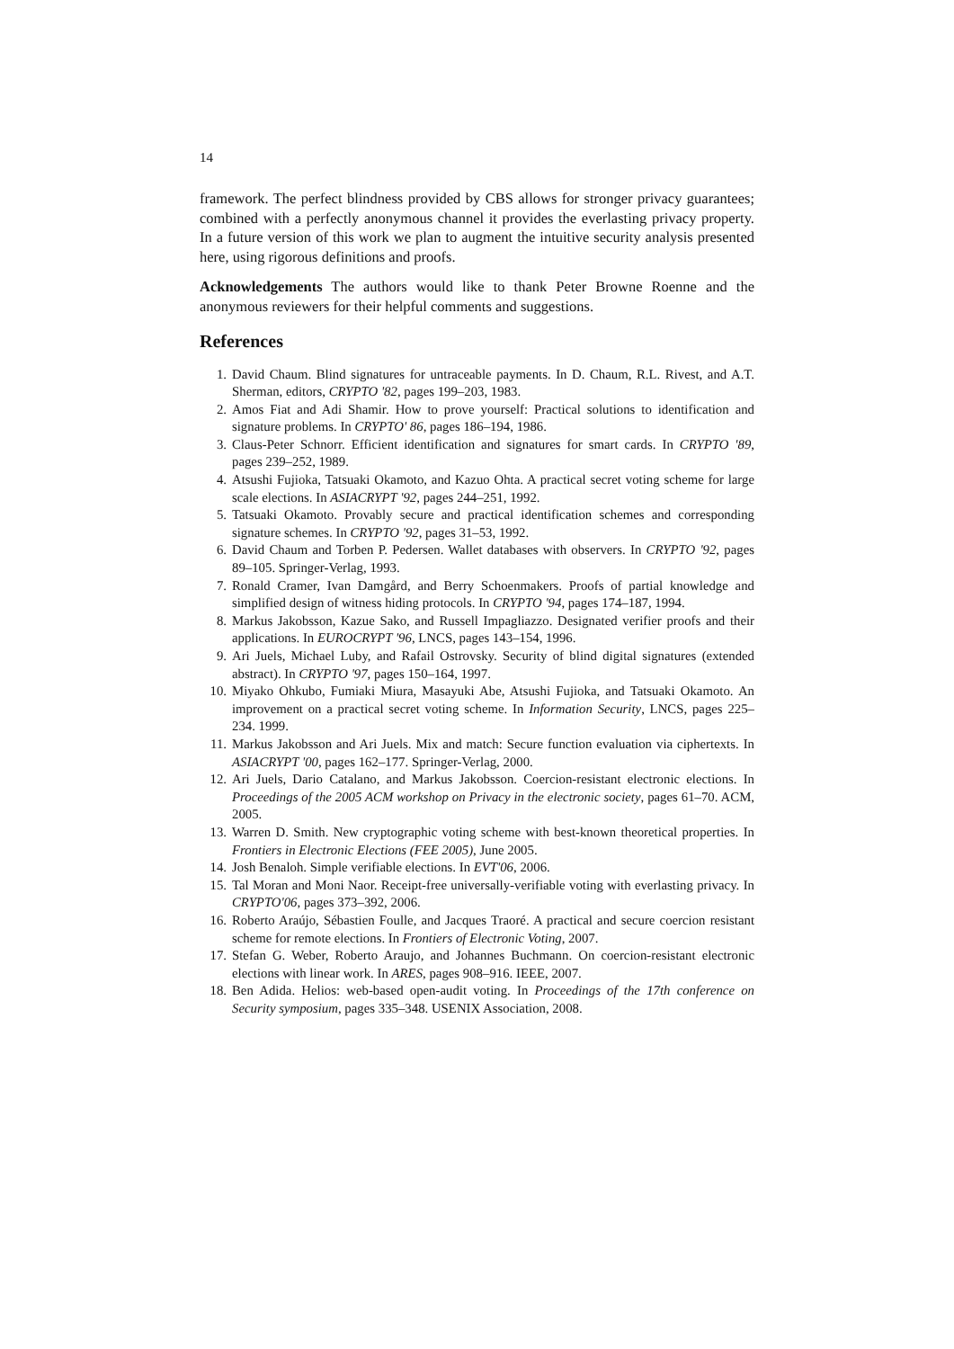14
framework. The perfect blindness provided by CBS allows for stronger privacy guarantees; combined with a perfectly anonymous channel it provides the everlasting privacy property. In a future version of this work we plan to augment the intuitive security analysis presented here, using rigorous definitions and proofs.
Acknowledgements The authors would like to thank Peter Browne Roenne and the anonymous reviewers for their helpful comments and suggestions.
References
1. David Chaum. Blind signatures for untraceable payments. In D. Chaum, R.L. Rivest, and A.T. Sherman, editors, CRYPTO '82, pages 199–203, 1983.
2. Amos Fiat and Adi Shamir. How to prove yourself: Practical solutions to identification and signature problems. In CRYPTO' 86, pages 186–194, 1986.
3. Claus-Peter Schnorr. Efficient identification and signatures for smart cards. In CRYPTO '89, pages 239–252, 1989.
4. Atsushi Fujioka, Tatsuaki Okamoto, and Kazuo Ohta. A practical secret voting scheme for large scale elections. In ASIACRYPT '92, pages 244–251, 1992.
5. Tatsuaki Okamoto. Provably secure and practical identification schemes and corresponding signature schemes. In CRYPTO '92, pages 31–53, 1992.
6. David Chaum and Torben P. Pedersen. Wallet databases with observers. In CRYPTO '92, pages 89–105. Springer-Verlag, 1993.
7. Ronald Cramer, Ivan Damgård, and Berry Schoenmakers. Proofs of partial knowledge and simplified design of witness hiding protocols. In CRYPTO '94, pages 174–187, 1994.
8. Markus Jakobsson, Kazue Sako, and Russell Impagliazzo. Designated verifier proofs and their applications. In EUROCRYPT '96, LNCS, pages 143–154, 1996.
9. Ari Juels, Michael Luby, and Rafail Ostrovsky. Security of blind digital signatures (extended abstract). In CRYPTO '97, pages 150–164, 1997.
10. Miyako Ohkubo, Fumiaki Miura, Masayuki Abe, Atsushi Fujioka, and Tatsuaki Okamoto. An improvement on a practical secret voting scheme. In Information Security, LNCS, pages 225–234. 1999.
11. Markus Jakobsson and Ari Juels. Mix and match: Secure function evaluation via ciphertexts. In ASIACRYPT '00, pages 162–177. Springer-Verlag, 2000.
12. Ari Juels, Dario Catalano, and Markus Jakobsson. Coercion-resistant electronic elections. In Proceedings of the 2005 ACM workshop on Privacy in the electronic society, pages 61–70. ACM, 2005.
13. Warren D. Smith. New cryptographic voting scheme with best-known theoretical properties. In Frontiers in Electronic Elections (FEE 2005), June 2005.
14. Josh Benaloh. Simple verifiable elections. In EVT'06, 2006.
15. Tal Moran and Moni Naor. Receipt-free universally-verifiable voting with everlasting privacy. In CRYPTO'06, pages 373–392, 2006.
16. Roberto Araújo, Sébastien Foulle, and Jacques Traoré. A practical and secure coercion resistant scheme for remote elections. In Frontiers of Electronic Voting, 2007.
17. Stefan G. Weber, Roberto Araujo, and Johannes Buchmann. On coercion-resistant electronic elections with linear work. In ARES, pages 908–916. IEEE, 2007.
18. Ben Adida. Helios: web-based open-audit voting. In Proceedings of the 17th conference on Security symposium, pages 335–348. USENIX Association, 2008.